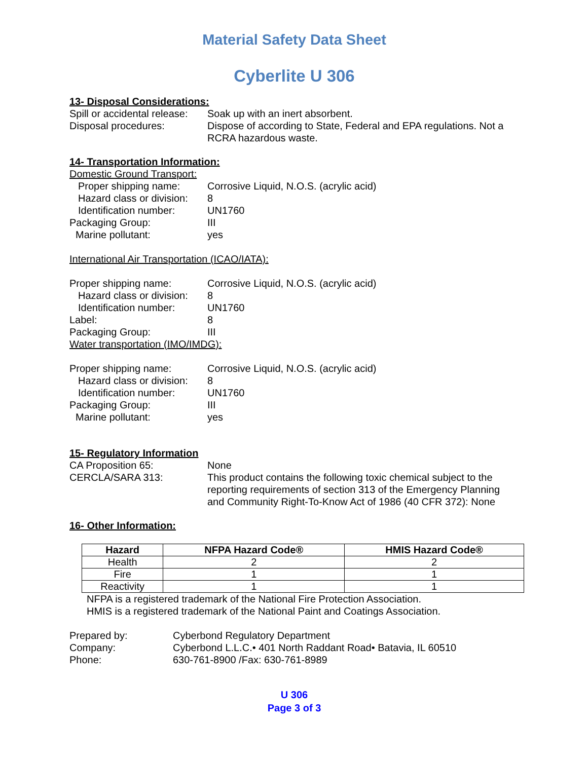Material Safety Data Sheet
Cyberlite U 306
13- Disposal Considerations:
Spill or accidental release:
Soak up with an inert absorbent.
Disposal procedures: Dispose of according to State, Federal and EPA regulations. Not a RCRA hazardous waste.
14- Transportation Information:
Domestic Ground Transport:
Proper shipping name: Corrosive Liquid, N.O.S. (acrylic acid)
Hazard class or division:
8
Identification number:
UN1760
Packaging Group: III
Marine pollutant: yes
International Air Transportation (ICAO/IATA):
Proper shipping name: Corrosive Liquid, N.O.S. (acrylic acid)
Hazard class or division:
8
Identification number:
UN1760
Label: 8
Packaging Group: III
Water transportation (IMO/IMDG):
Proper shipping name: Corrosive Liquid, N.O.S. (acrylic acid)
Hazard class or division:
8
Identification number:
UN1760
Packaging Group: III
Marine pollutant: yes
15- Regulatory Information
CA Proposition 65: None
CERCLA/SARA 313: This product contains the following toxic chemical subject to the reporting requirements of section 313 of the Emergency Planning and Community Right-To-Know Act of 1986 (40 CFR 372): None
16- Other Information:
| Hazard | NFPA Hazard Code® | HMIS Hazard Code® |
| --- | --- | --- |
| Health | 2 | 2 |
| Fire | 1 | 1 |
| Reactivity | 1 | 1 |
NFPA is a registered trademark of the National Fire Protection Association.
HMIS is a registered trademark of the National Paint and Coatings Association.
Prepared by: Cyberbond Regulatory Department
Company: Cyberbond L.L.C.• 401 North Raddant Road• Batavia, IL 60510
Phone: 630-761-8900 /Fax: 630-761-8989
U 306
Page 3 of 3